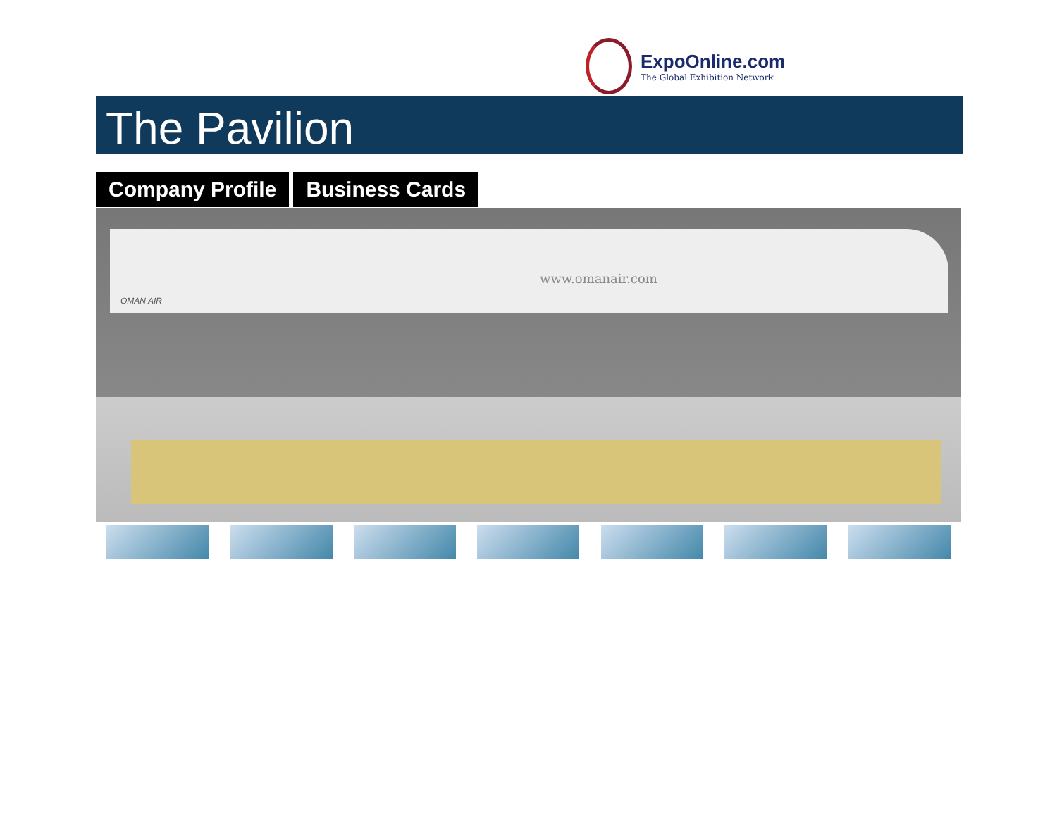ExpoOnline.com
The Global Exhibition Network
The Pavilion
Company Profile Business Cards
www.omanair.com
OMAN AIR